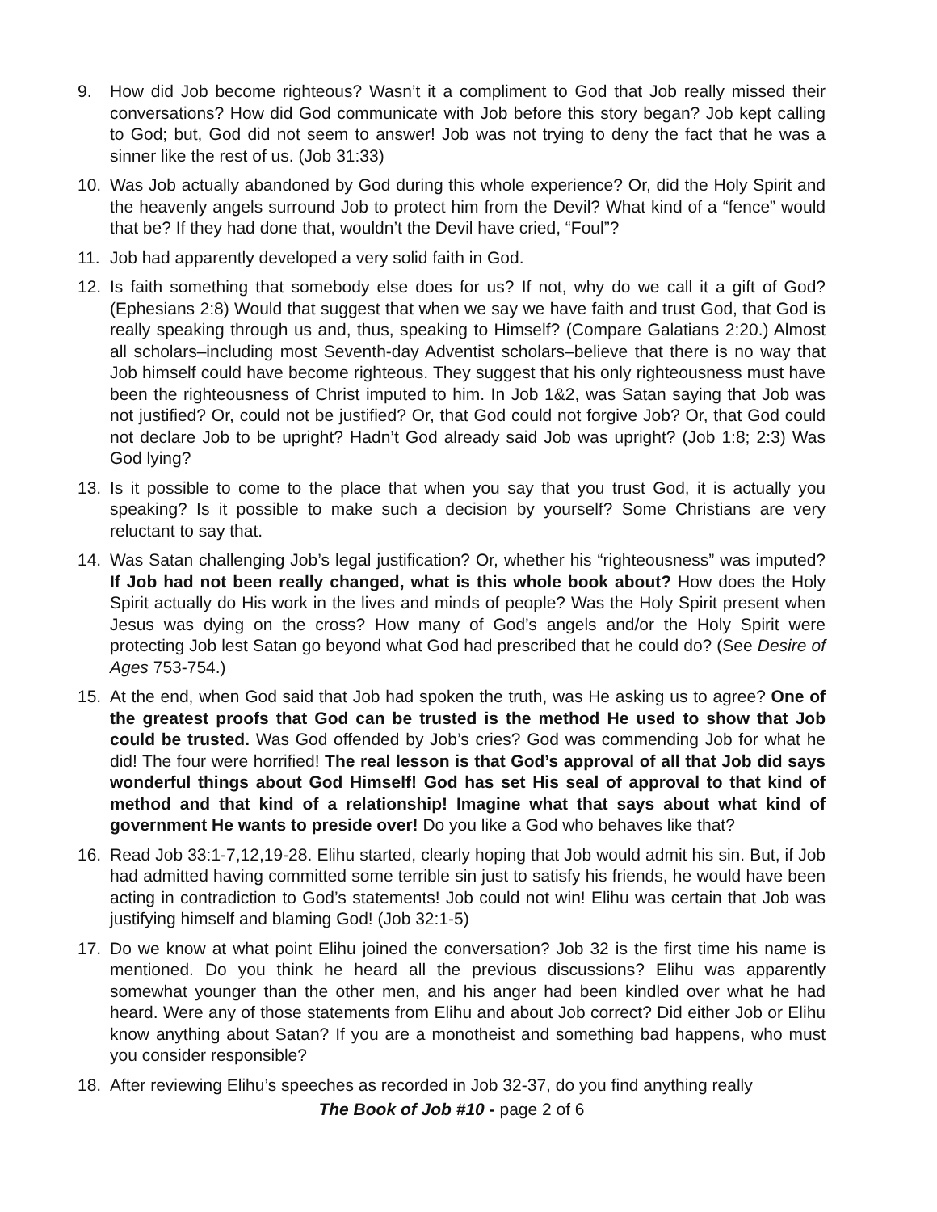9. How did Job become righteous? Wasn’t it a compliment to God that Job really missed their conversations? How did God communicate with Job before this story began? Job kept calling to God; but, God did not seem to answer! Job was not trying to deny the fact that he was a sinner like the rest of us. (Job 31:33)
10. Was Job actually abandoned by God during this whole experience? Or, did the Holy Spirit and the heavenly angels surround Job to protect him from the Devil? What kind of a “fence” would that be? If they had done that, wouldn’t the Devil have cried, “Foul”?
11. Job had apparently developed a very solid faith in God.
12. Is faith something that somebody else does for us? If not, why do we call it a gift of God? (Ephesians 2:8) Would that suggest that when we say we have faith and trust God, that God is really speaking through us and, thus, speaking to Himself? (Compare Galatians 2:20.) Almost all scholars–including most Seventh-day Adventist scholars–believe that there is no way that Job himself could have become righteous. They suggest that his only righteousness must have been the righteousness of Christ imputed to him. In Job 1&2, was Satan saying that Job was not justified? Or, could not be justified? Or, that God could not forgive Job? Or, that God could not declare Job to be upright? Hadn’t God already said Job was upright? (Job 1:8; 2:3) Was God lying?
13. Is it possible to come to the place that when you say that you trust God, it is actually you speaking? Is it possible to make such a decision by yourself? Some Christians are very reluctant to say that.
14. Was Satan challenging Job’s legal justification? Or, whether his “righteousness” was imputed? If Job had not been really changed, what is this whole book about? How does the Holy Spirit actually do His work in the lives and minds of people? Was the Holy Spirit present when Jesus was dying on the cross? How many of God’s angels and/or the Holy Spirit were protecting Job lest Satan go beyond what God had prescribed that he could do? (See Desire of Ages 753-754.)
15. At the end, when God said that Job had spoken the truth, was He asking us to agree? One of the greatest proofs that God can be trusted is the method He used to show that Job could be trusted. Was God offended by Job’s cries? God was commending Job for what he did! The four were horrified! The real lesson is that God’s approval of all that Job did says wonderful things about God Himself! God has set His seal of approval to that kind of method and that kind of a relationship! Imagine what that says about what kind of government He wants to preside over! Do you like a God who behaves like that?
16. Read Job 33:1-7,12,19-28. Elihu started, clearly hoping that Job would admit his sin. But, if Job had admitted having committed some terrible sin just to satisfy his friends, he would have been acting in contradiction to God’s statements! Job could not win! Elihu was certain that Job was justifying himself and blaming God! (Job 32:1-5)
17. Do we know at what point Elihu joined the conversation? Job 32 is the first time his name is mentioned. Do you think he heard all the previous discussions? Elihu was apparently somewhat younger than the other men, and his anger had been kindled over what he had heard. Were any of those statements from Elihu and about Job correct? Did either Job or Elihu know anything about Satan? If you are a monotheist and something bad happens, who must you consider responsible?
18. After reviewing Elihu’s speeches as recorded in Job 32-37, do you find anything really
The Book of Job #10 - page 2 of 6